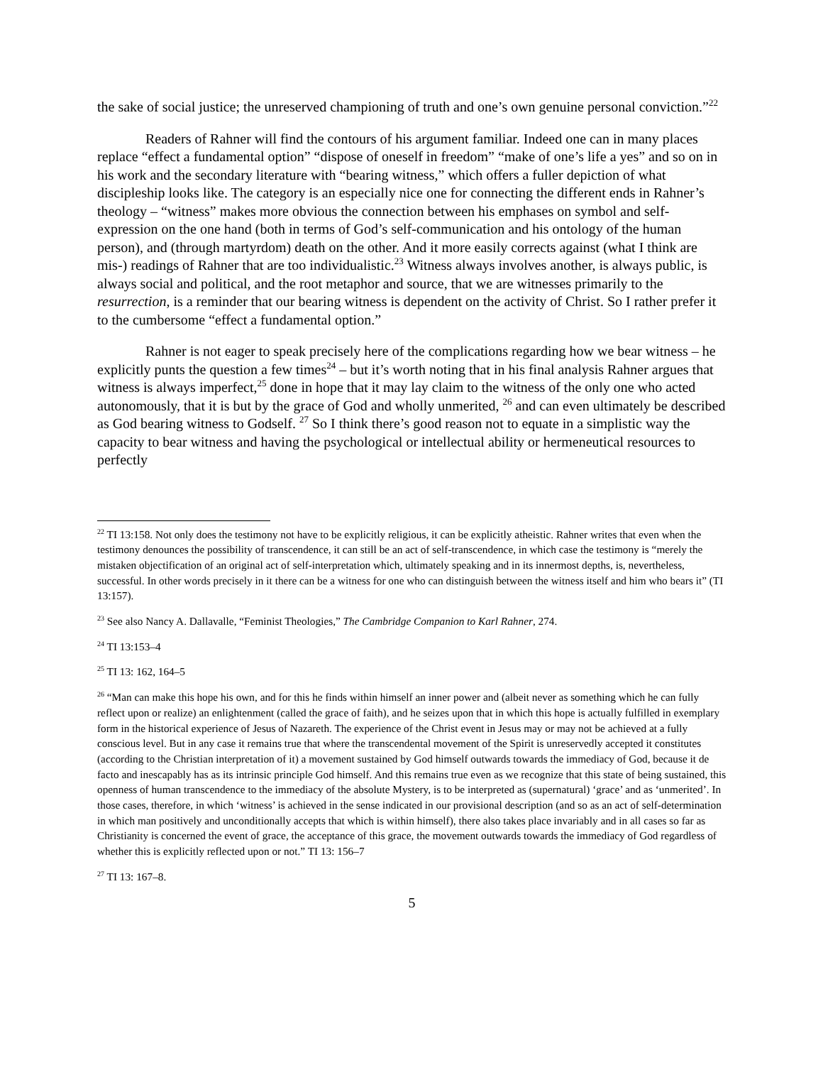the sake of social justice; the unreserved championing of truth and one’s own genuine personal conviction.”<sup>22</sup>
Readers of Rahner will find the contours of his argument familiar. Indeed one can in many places replace “effect a fundamental option” “dispose of oneself in freedom” “make of one’s life a yes” and so on in his work and the secondary literature with “bearing witness,” which offers a fuller depiction of what discipleship looks like. The category is an especially nice one for connecting the different ends in Rahner’s theology – “witness” makes more obvious the connection between his emphases on symbol and self-expression on the one hand (both in terms of God’s self-communication and his ontology of the human person), and (through martyrdom) death on the other. And it more easily corrects against (what I think are mis-) readings of Rahner that are too individualistic.<sup>23</sup> Witness always involves another, is always public, is always social and political, and the root metaphor and source, that we are witnesses primarily to the resurrection, is a reminder that our bearing witness is dependent on the activity of Christ. So I rather prefer it to the cumbersome “effect a fundamental option.”
Rahner is not eager to speak precisely here of the complications regarding how we bear witness – he explicitly punts the question a few times<sup>24</sup> – but it’s worth noting that in his final analysis Rahner argues that witness is always imperfect,<sup>25</sup> done in hope that it may lay claim to the witness of the only one who acted autonomously, that it is but by the grace of God and wholly unmerited, <sup>26</sup> and can even ultimately be described as God bearing witness to Godself. <sup>27</sup> So I think there’s good reason not to equate in a simplistic way the capacity to bear witness and having the psychological or intellectual ability or hermeneutical resources to perfectly
<sup>22</sup> TI 13:158. Not only does the testimony not have to be explicitly religious, it can be explicitly atheistic. Rahner writes that even when the testimony denounces the possibility of transcendence, it can still be an act of self-transcendence, in which case the testimony is “merely the mistaken objectification of an original act of self-interpretation which, ultimately speaking and in its innermost depths, is, nevertheless, successful. In other words precisely in it there can be a witness for one who can distinguish between the witness itself and him who bears it” (TI 13:157).
<sup>23</sup> See also Nancy A. Dallavalle, “Feminist Theologies,” The Cambridge Companion to Karl Rahner, 274.
<sup>24</sup> TI 13:153–4
<sup>25</sup> TI 13: 162, 164–5
<sup>26</sup> “Man can make this hope his own, and for this he finds within himself an inner power and (albeit never as something which he can fully reflect upon or realize) an enlightenment (called the grace of faith), and he seizes upon that in which this hope is actually fulfilled in exemplary form in the historical experience of Jesus of Nazareth. The experience of the Christ event in Jesus may or may not be achieved at a fully conscious level. But in any case it remains true that where the transcendental movement of the Spirit is unreservedly accepted it constitutes (according to the Christian interpretation of it) a movement sustained by God himself outwards towards the immediacy of God, because it de facto and inescapably has as its intrinsic principle God himself. And this remains true even as we recognize that this state of being sustained, this openness of human transcendence to the immediacy of the absolute Mystery, is to be interpreted as (supernatural) ‘grace’ and as ‘unmerited’. In those cases, therefore, in which ‘witness’ is achieved in the sense indicated in our provisional description (and so as an act of self-determination in which man positively and unconditionally accepts that which is within himself), there also takes place invariably and in all cases so far as Christianity is concerned the event of grace, the acceptance of this grace, the movement outwards towards the immediacy of God regardless of whether this is explicitly reflected upon or not.” TI 13: 156–7
<sup>27</sup> TI 13: 167–8.
5